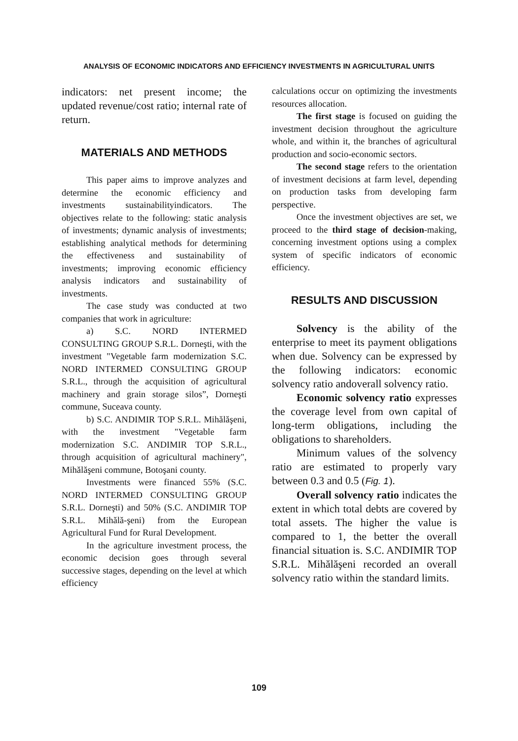ANALYSIS OF ECONOMIC INDICATORS AND EFFICIENCY INVESTMENTS IN AGRICULTURAL UNITS
indicators: net present income; the updated revenue/cost ratio; internal rate of return.
MATERIALS AND METHODS
This paper aims to improve analyzes and determine the economic efficiency and investments sustainabilityindicators. The objectives relate to the following: static analysis of investments; dynamic analysis of investments; establishing analytical methods for determining the effectiveness and sustainability of investments; improving economic efficiency analysis indicators and sustainability of investments.
The case study was conducted at two companies that work in agriculture:
a) S.C. NORD INTERMED CONSULTING GROUP S.R.L. Dorneşti, with the investment "Vegetable farm modernization S.C. NORD INTERMED CONSULTING GROUP S.R.L., through the acquisition of agricultural machinery and grain storage silos”, Dorneşti commune, Suceava county.
b) S.C. ANDIMIR TOP S.R.L. Mihălăşeni, with the investment "Vegetable farm modernization S.C. ANDIMIR TOP S.R.L., through acquisition of agricultural machinery", Mihălăşeni commune, Botoşani county.
Investments were financed 55% (S.C. NORD INTERMED CONSULTING GROUP S.R.L. Dorneşti) and 50% (S.C. ANDIMIR TOP S.R.L. Mihălă-şeni) from the European Agricultural Fund for Rural Development.
In the agriculture investment process, the economic decision goes through several successive stages, depending on the level at which efficiency
calculations occur on optimizing the investments resources allocation.
The first stage is focused on guiding the investment decision throughout the agriculture whole, and within it, the branches of agricultural production and socio-economic sectors.
The second stage refers to the orientation of investment decisions at farm level, depending on production tasks from developing farm perspective.
Once the investment objectives are set, we proceed to the third stage of decision-making, concerning investment options using a complex system of specific indicators of economic efficiency.
RESULTS AND DISCUSSION
Solvency is the ability of the enterprise to meet its payment obligations when due. Solvency can be expressed by the following indicators: economic solvency ratio andoverall solvency ratio.
Economic solvency ratio expresses the coverage level from own capital of long-term obligations, including the obligations to shareholders.
Minimum values of the solvency ratio are estimated to properly vary between 0.3 and 0.5 (Fig. 1).
Overall solvency ratio indicates the extent in which total debts are covered by total assets. The higher the value is compared to 1, the better the overall financial situation is. S.C. ANDIMIR TOP S.R.L. Mihălăşeni recorded an overall solvency ratio within the standard limits.
109